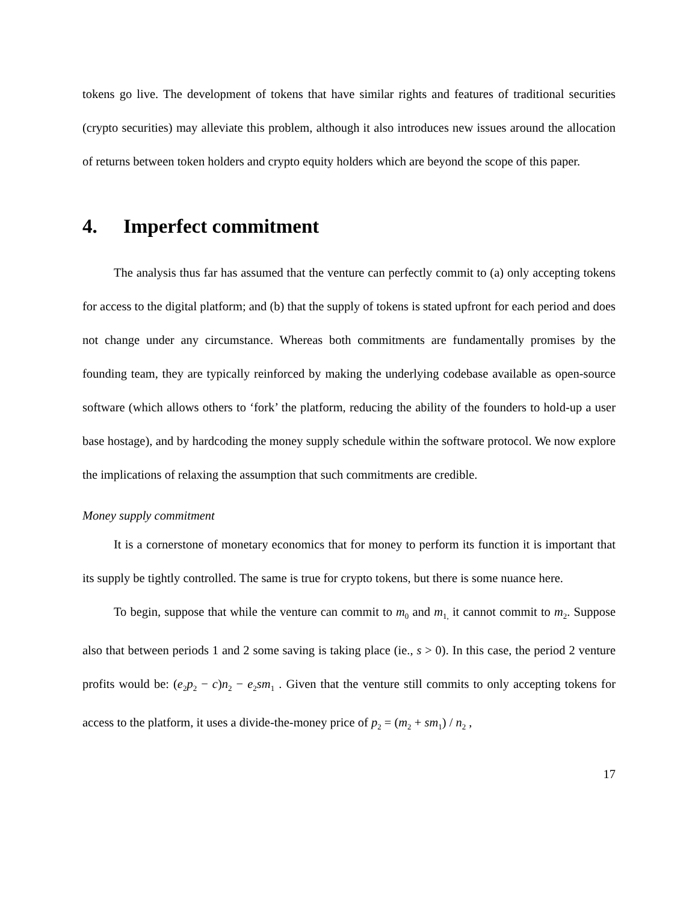tokens go live. The development of tokens that have similar rights and features of traditional securities (crypto securities) may alleviate this problem, although it also introduces new issues around the allocation of returns between token holders and crypto equity holders which are beyond the scope of this paper.
4. Imperfect commitment
The analysis thus far has assumed that the venture can perfectly commit to (a) only accepting tokens for access to the digital platform; and (b) that the supply of tokens is stated upfront for each period and does not change under any circumstance. Whereas both commitments are fundamentally promises by the founding team, they are typically reinforced by making the underlying codebase available as open-source software (which allows others to ‘fork’ the platform, reducing the ability of the founders to hold-up a user base hostage), and by hardcoding the money supply schedule within the software protocol. We now explore the implications of relaxing the assumption that such commitments are credible.
Money supply commitment
It is a cornerstone of monetary economics that for money to perform its function it is important that its supply be tightly controlled. The same is true for crypto tokens, but there is some nuance here.
To begin, suppose that while the venture can commit to m<sub>0</sub> and m<sub>1,</sub> it cannot commit to m<sub>2</sub>. Suppose also that between periods 1 and 2 some saving is taking place (ie., s > 0). In this case, the period 2 venture profits would be: (e<sub>2</sub>p<sub>2</sub> − c)n<sub>2</sub> − e<sub>2</sub>sm<sub>1</sub> . Given that the venture still commits to only accepting tokens for access to the platform, it uses a divide-the-money price of p<sub>2</sub> = (m<sub>2</sub> + sm<sub>1</sub>) / n<sub>2</sub> ,
17